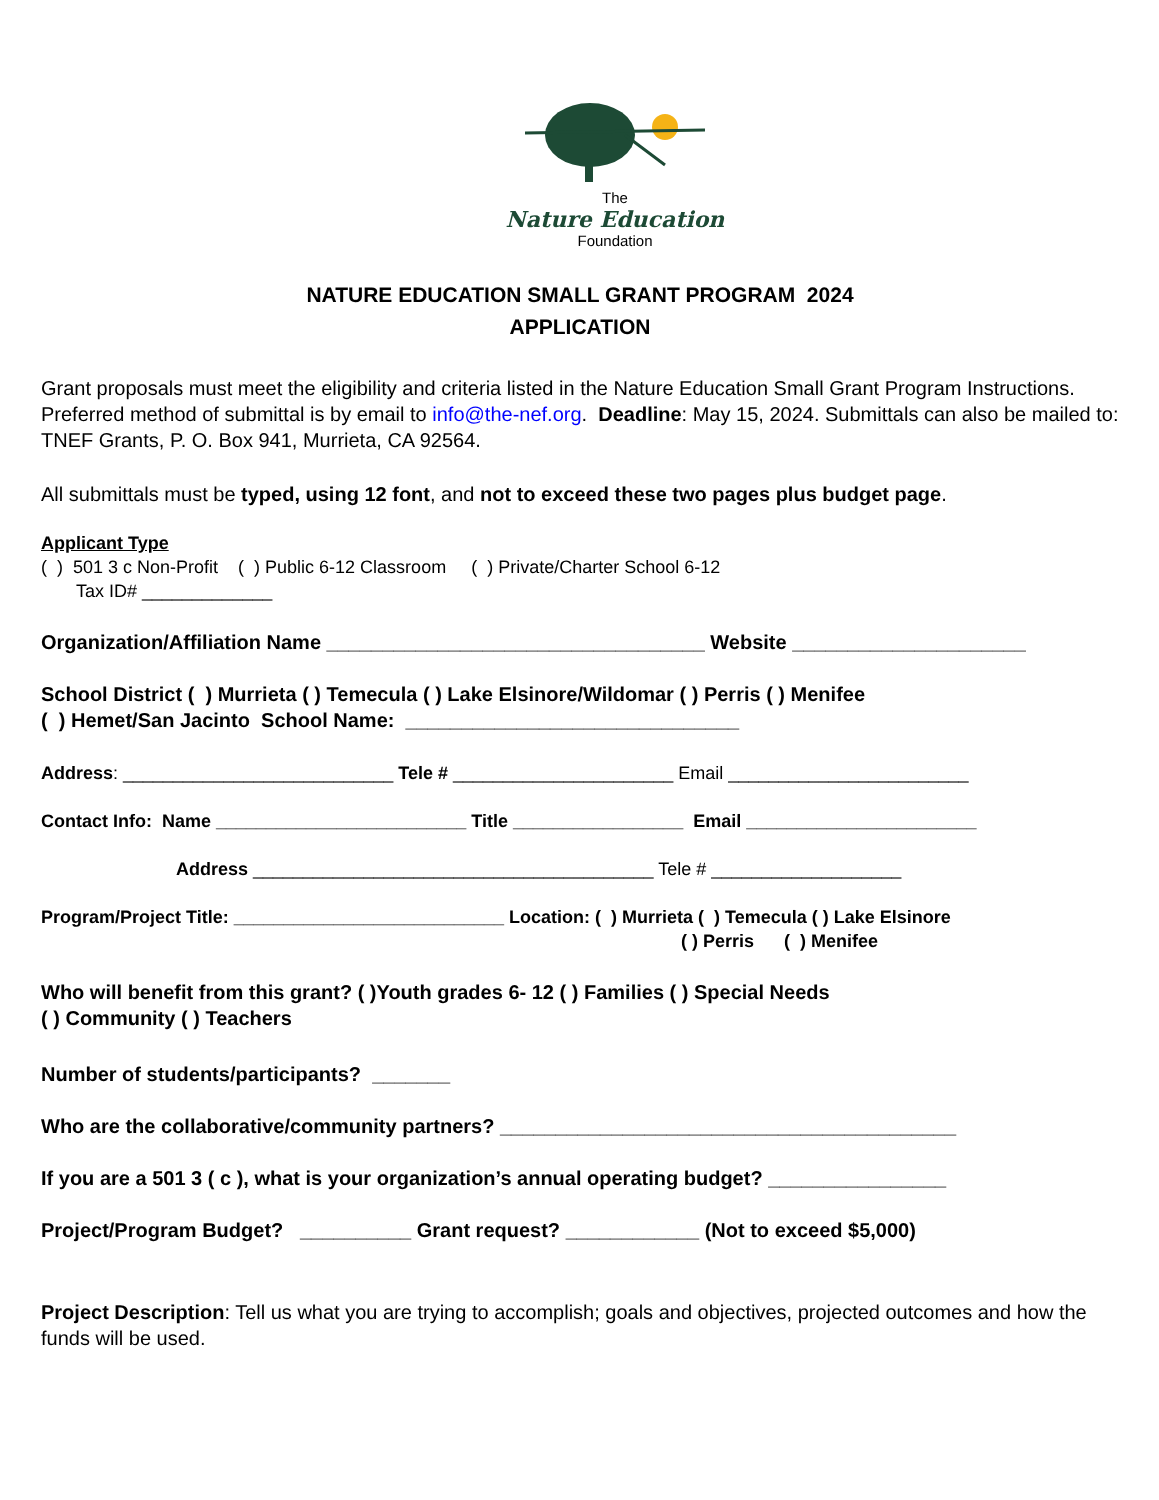The
Nature Education
Foundation
NATURE EDUCATION SMALL GRANT PROGRAM 2024
APPLICATION
Grant proposals must meet the eligibility and criteria listed in the Nature Education Small Grant Program Instructions. Preferred method of submittal is by email to info@the-nef.org. Deadline: May 15, 2024. Submittals can also be mailed to: TNEF Grants, P. O. Box 941, Murrieta, CA 92564.
All submittals must be typed, using 12 font, and not to exceed these two pages plus budget page.
Applicant Type
( ) 501 3 c Non-Profit ( ) Public 6-12 Classroom ( ) Private/Charter School 6-12
Tax ID# _____________
Organization/Affiliation Name __________________________________ Website _____________________
School District ( ) Murrieta ( ) Temecula ( ) Lake Elsinore/Wildomar ( ) Perris ( ) Menifee
( ) Hemet/San Jacinto School Name: ______________________________
Address: ___________________________ Tele # ______________________ Email ________________________
Contact Info: Name _________________________ Title _________________ Email _______________________
Address ________________________________________ Tele # ___________________
Program/Project Title: ___________________________ Location: ( ) Murrieta ( ) Temecula ( ) Lake Elsinore
( ) Perris ( ) Menifee
Who will benefit from this grant? ( )Youth grades 6- 12 ( ) Families ( ) Special Needs
( ) Community ( ) Teachers
Number of students/participants? _______
Who are the collaborative/community partners? _________________________________________
If you are a 501 3 ( c ), what is your organization’s annual operating budget? ________________
Project/Program Budget? __________ Grant request? ____________ (Not to exceed $5,000)
Project Description: Tell us what you are trying to accomplish; goals and objectives, projected outcomes and how the funds will be used.